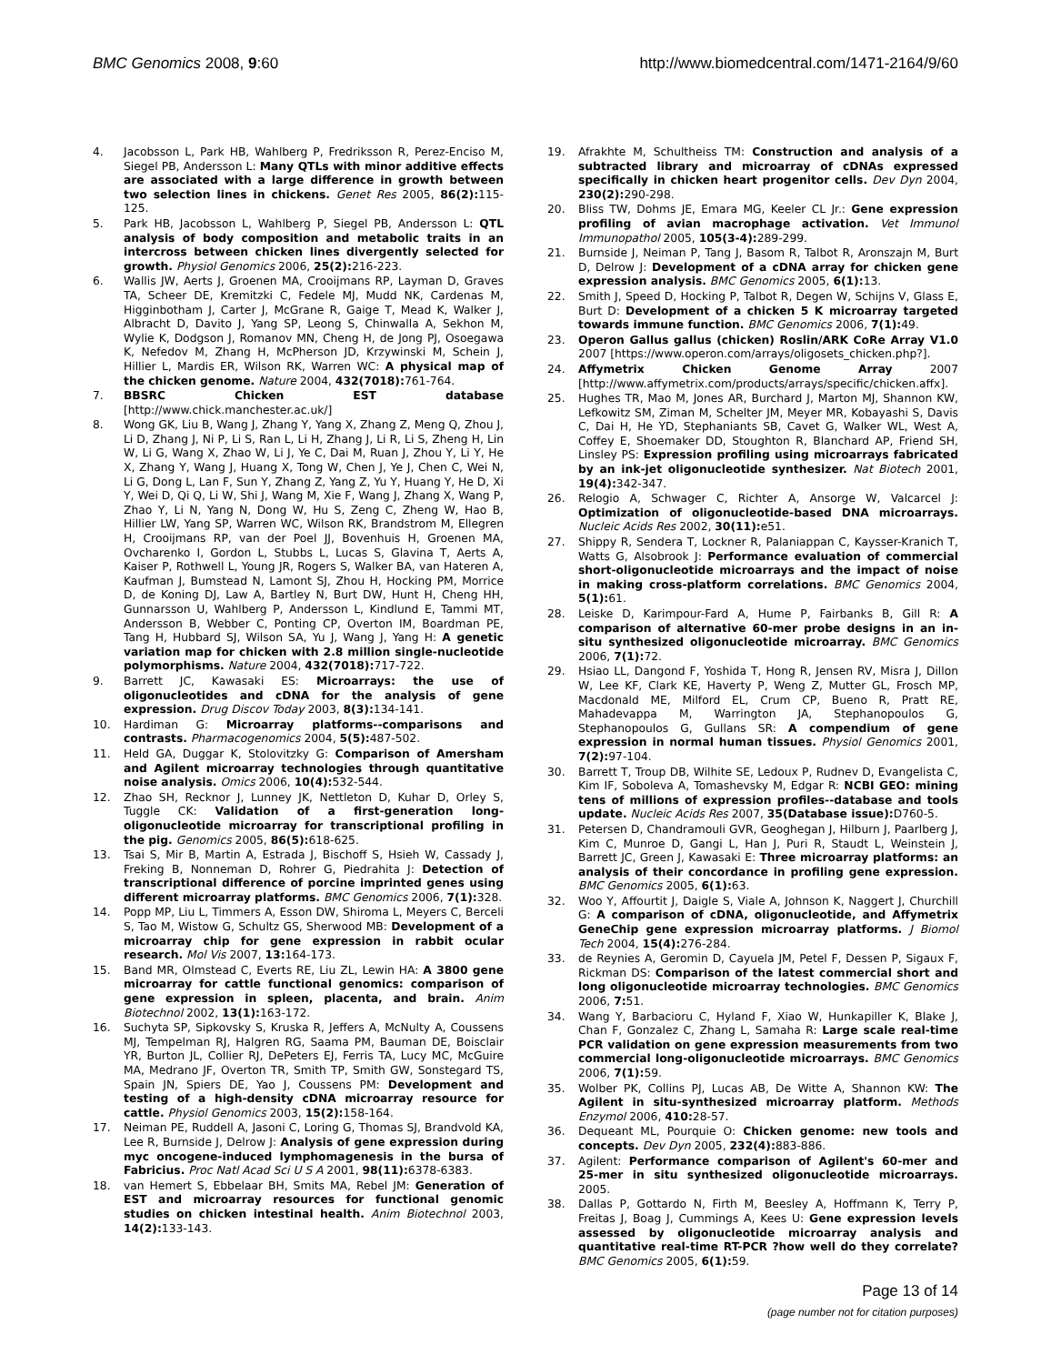BMC Genomics 2008, 9:60 http://www.biomedcentral.com/1471-2164/9/60
4. Jacobsson L, Park HB, Wahlberg P, Fredriksson R, Perez-Enciso M, Siegel PB, Andersson L: Many QTLs with minor additive effects are associated with a large difference in growth between two selection lines in chickens. Genet Res 2005, 86(2): 115-125.
5. Park HB, Jacobsson L, Wahlberg P, Siegel PB, Andersson L: QTL analysis of body composition and metabolic traits in an intercross between chicken lines divergently selected for growth. Physiol Genomics 2006, 25(2): 216-223.
6. Wallis JW, Aerts J, Groenen MA, Crooijmans RP, Layman D, Graves TA, Scheer DE, Kremitzki C, Fedele MJ, Mudd NK, Cardenas M, Higginbotham J, Carter J, McGrane R, Gaige T, Mead K, Walker J, Albracht D, Davito J, Yang SP, Leong S, Chinwalla A, Sekhon M, Wylie K, Dodgson J, Romanov MN, Cheng H, de Jong PJ, Osoegawa K, Nefedov M, Zhang H, McPherson JD, Krzywinski M, Schein J, Hillier L, Mardis ER, Wilson RK, Warren WC: A physical map of the chicken genome. Nature 2004, 432(7018): 761-764.
7. BBSRC Chicken EST database [http://www.chick.manchester.ac.uk/]
8. Wong GK, Liu B, Wang J, Zhang Y, Yang X, Zhang Z, Meng Q, Zhou J, Li D, Zhang J, Ni P, Li S, Ran L, Li H, Zhang J, Li R, Li S, Zheng H, Lin W, Li G, Wang X, Zhao W, Li J, Ye C, Dai M, Ruan J, Zhou Y, Li Y, He X, Zhang Y, Wang J, Huang X, Tong W, Chen J, Ye J, Chen C, Wei N, Li G, Dong L, Lan F, Sun Y, Zhang Z, Yang Z, Yu Y, Huang Y, He D, Xi Y, Wei D, Qi Q, Li W, Shi J, Wang M, Xie F, Wang J, Zhang X, Wang P, Zhao Y, Li N, Yang N, Dong W, Hu S, Zeng C, Zheng W, Hao B, Hillier LW, Yang SP, Warren WC, Wilson RK, Brandstrom M, Ellegren H, Crooijmans RP, van der Poel JJ, Bovenhuis H, Groenen MA, Ovcharenko I, Gordon L, Stubbs L, Lucas S, Glavina T, Aerts A, Kaiser P, Rothwell L, Young JR, Rogers S, Walker BA, van Hateren A, Kaufman J, Bumstead N, Lamont SJ, Zhou H, Hocking PM, Morrice D, de Koning DJ, Law A, Bartley N, Burt DW, Hunt H, Cheng HH, Gunnarsson U, Wahlberg P, Andersson L, Kindlund E, Tammi MT, Andersson B, Webber C, Ponting CP, Overton IM, Boardman PE, Tang H, Hubbard SJ, Wilson SA, Yu J, Wang J, Yang H: A genetic variation map for chicken with 2.8 million single-nucleotide polymorphisms. Nature 2004, 432(7018): 717-722.
9. Barrett JC, Kawasaki ES: Microarrays: the use of oligonucleotides and cDNA for the analysis of gene expression. Drug Discov Today 2003, 8(3): 134-141.
10. Hardiman G: Microarray platforms--comparisons and contrasts. Pharmacogenomics 2004, 5(5): 487-502.
11. Held GA, Duggar K, Stolovitzky G: Comparison of Amersham and Agilent microarray technologies through quantitative noise analysis. Omics 2006, 10(4): 532-544.
12. Zhao SH, Recknor J, Lunney JK, Nettleton D, Kuhar D, Orley S, Tuggle CK: Validation of a first-generation long-oligonucleotide microarray for transcriptional profiling in the pig. Genomics 2005, 86(5): 618-625.
13. Tsai S, Mir B, Martin A, Estrada J, Bischoff S, Hsieh W, Cassady J, Freking B, Nonneman D, Rohrer G, Piedrahita J: Detection of transcriptional difference of porcine imprinted genes using different microarray platforms. BMC Genomics 2006, 7(1): 328.
14. Popp MP, Liu L, Timmers A, Esson DW, Shiroma L, Meyers C, Berceli S, Tao M, Wistow G, Schultz GS, Sherwood MB: Development of a microarray chip for gene expression in rabbit ocular research. Mol Vis 2007, 13: 164-173.
15. Band MR, Olmstead C, Everts RE, Liu ZL, Lewin HA: A 3800 gene microarray for cattle functional genomics: comparison of gene expression in spleen, placenta, and brain. Anim Biotechnol 2002, 13(1): 163-172.
16. Suchyta SP, Sipkovsky S, Kruska R, Jeffers A, McNulty A, Coussens MJ, Tempelman RJ, Halgren RG, Saama PM, Bauman DE, Boisclair YR, Burton JL, Collier RJ, DePeters EJ, Ferris TA, Lucy MC, McGuire MA, Medrano JF, Overton TR, Smith TP, Smith GW, Sonstegard TS, Spain JN, Spiers DE, Yao J, Coussens PM: Development and testing of a high-density cDNA microarray resource for cattle. Physiol Genomics 2003, 15(2): 158-164.
17. Neiman PE, Ruddell A, Jasoni C, Loring G, Thomas SJ, Brandvold KA, Lee R, Burnside J, Delrow J: Analysis of gene expression during myc oncogene-induced lymphomagenesis in the bursa of Fabricius. Proc Natl Acad Sci U S A 2001, 98(11): 6378-6383.
18. van Hemert S, Ebbelaar BH, Smits MA, Rebel JM: Generation of EST and microarray resources for functional genomic studies on chicken intestinal health. Anim Biotechnol 2003, 14(2): 133-143.
19. Afrakhte M, Schultheiss TM: Construction and analysis of a subtracted library and microarray of cDNAs expressed specifically in chicken heart progenitor cells. Dev Dyn 2004, 230(2): 290-298.
20. Bliss TW, Dohms JE, Emara MG, Keeler CL Jr.: Gene expression profiling of avian macrophage activation. Vet Immunol Immunopathol 2005, 105(3-4): 289-299.
21. Burnside J, Neiman P, Tang J, Basom R, Talbot R, Aronszajn M, Burt D, Delrow J: Development of a cDNA array for chicken gene expression analysis. BMC Genomics 2005, 6(1): 13.
22. Smith J, Speed D, Hocking P, Talbot R, Degen W, Schijns V, Glass E, Burt D: Development of a chicken 5 K microarray targeted towards immune function. BMC Genomics 2006, 7(1): 49.
23. Operon Gallus gallus (chicken) Roslin/ARK CoRe Array V1.0 2007 [https://www.operon.com/arrays/oligosets_chicken.php?].
24. Affymetrix Chicken Genome Array 2007 [http://www.affymetrix.com/products/arrays/specific/chicken.affx].
25. Hughes TR, Mao M, Jones AR, Burchard J, Marton MJ, Shannon KW, Lefkowitz SM, Ziman M, Schelter JM, Meyer MR, Kobayashi S, Davis C, Dai H, He YD, Stephaniants SB, Cavet G, Walker WL, West A, Coffey E, Shoemaker DD, Stoughton R, Blanchard AP, Friend SH, Linsley PS: Expression profiling using microarrays fabricated by an ink-jet oligonucleotide synthesizer. Nat Biotech 2001, 19(4): 342-347.
26. Relogio A, Schwager C, Richter A, Ansorge W, Valcarcel J: Optimization of oligonucleotide-based DNA microarrays. Nucleic Acids Res 2002, 30(11): e51.
27. Shippy R, Sendera T, Lockner R, Palaniappan C, Kaysser-Kranich T, Watts G, Alsobrook J: Performance evaluation of commercial short-oligonucleotide microarrays and the impact of noise in making cross-platform correlations. BMC Genomics 2004, 5(1): 61.
28. Leiske D, Karimpour-Fard A, Hume P, Fairbanks B, Gill R: A comparison of alternative 60-mer probe designs in an in-situ synthesized oligonucleotide microarray. BMC Genomics 2006, 7(1): 72.
29. Hsiao LL, Dangond F, Yoshida T, Hong R, Jensen RV, Misra J, Dillon W, Lee KF, Clark KE, Haverty P, Weng Z, Mutter GL, Frosch MP, Macdonald ME, Milford EL, Crum CP, Bueno R, Pratt RE, Mahadevappa M, Warrington JA, Stephanopoulos G, Stephanopoulos G, Gullans SR: A compendium of gene expression in normal human tissues. Physiol Genomics 2001, 7(2): 97-104.
30. Barrett T, Troup DB, Wilhite SE, Ledoux P, Rudnev D, Evangelista C, Kim IF, Soboleva A, Tomashevsky M, Edgar R: NCBI GEO: mining tens of millions of expression profiles--database and tools update. Nucleic Acids Res 2007, 35(Database issue): D760-5.
31. Petersen D, Chandramouli GVR, Geoghegan J, Hilburn J, Paarlberg J, Kim C, Munroe D, Gangi L, Han J, Puri R, Staudt L, Weinstein J, Barrett JC, Green J, Kawasaki E: Three microarray platforms: an analysis of their concordance in profiling gene expression. BMC Genomics 2005, 6(1): 63.
32. Woo Y, Affourtit J, Daigle S, Viale A, Johnson K, Naggert J, Churchill G: A comparison of cDNA, oligonucleotide, and Affymetrix GeneChip gene expression microarray platforms. J Biomol Tech 2004, 15(4): 276-284.
33. de Reynies A, Geromin D, Cayuela JM, Petel F, Dessen P, Sigaux F, Rickman DS: Comparison of the latest commercial short and long oligonucleotide microarray technologies. BMC Genomics 2006, 7: 51.
34. Wang Y, Barbacioru C, Hyland F, Xiao W, Hunkapiller K, Blake J, Chan F, Gonzalez C, Zhang L, Samaha R: Large scale real-time PCR validation on gene expression measurements from two commercial long-oligonucleotide microarrays. BMC Genomics 2006, 7(1): 59.
35. Wolber PK, Collins PJ, Lucas AB, De Witte A, Shannon KW: The Agilent in situ-synthesized microarray platform. Methods Enzymol 2006, 410: 28-57.
36. Dequeant ML, Pourquie O: Chicken genome: new tools and concepts. Dev Dyn 2005, 232(4): 883-886.
37. Agilent: Performance comparison of Agilent's 60-mer and 25-mer in situ synthesized oligonucleotide microarrays. 2005.
38. Dallas P, Gottardo N, Firth M, Beesley A, Hoffmann K, Terry P, Freitas J, Boag J, Cummings A, Kees U: Gene expression levels assessed by oligonucleotide microarray analysis and quantitative real-time RT-PCR ?how well do they correlate? BMC Genomics 2005, 6(1): 59.
Page 13 of 14
(page number not for citation purposes)